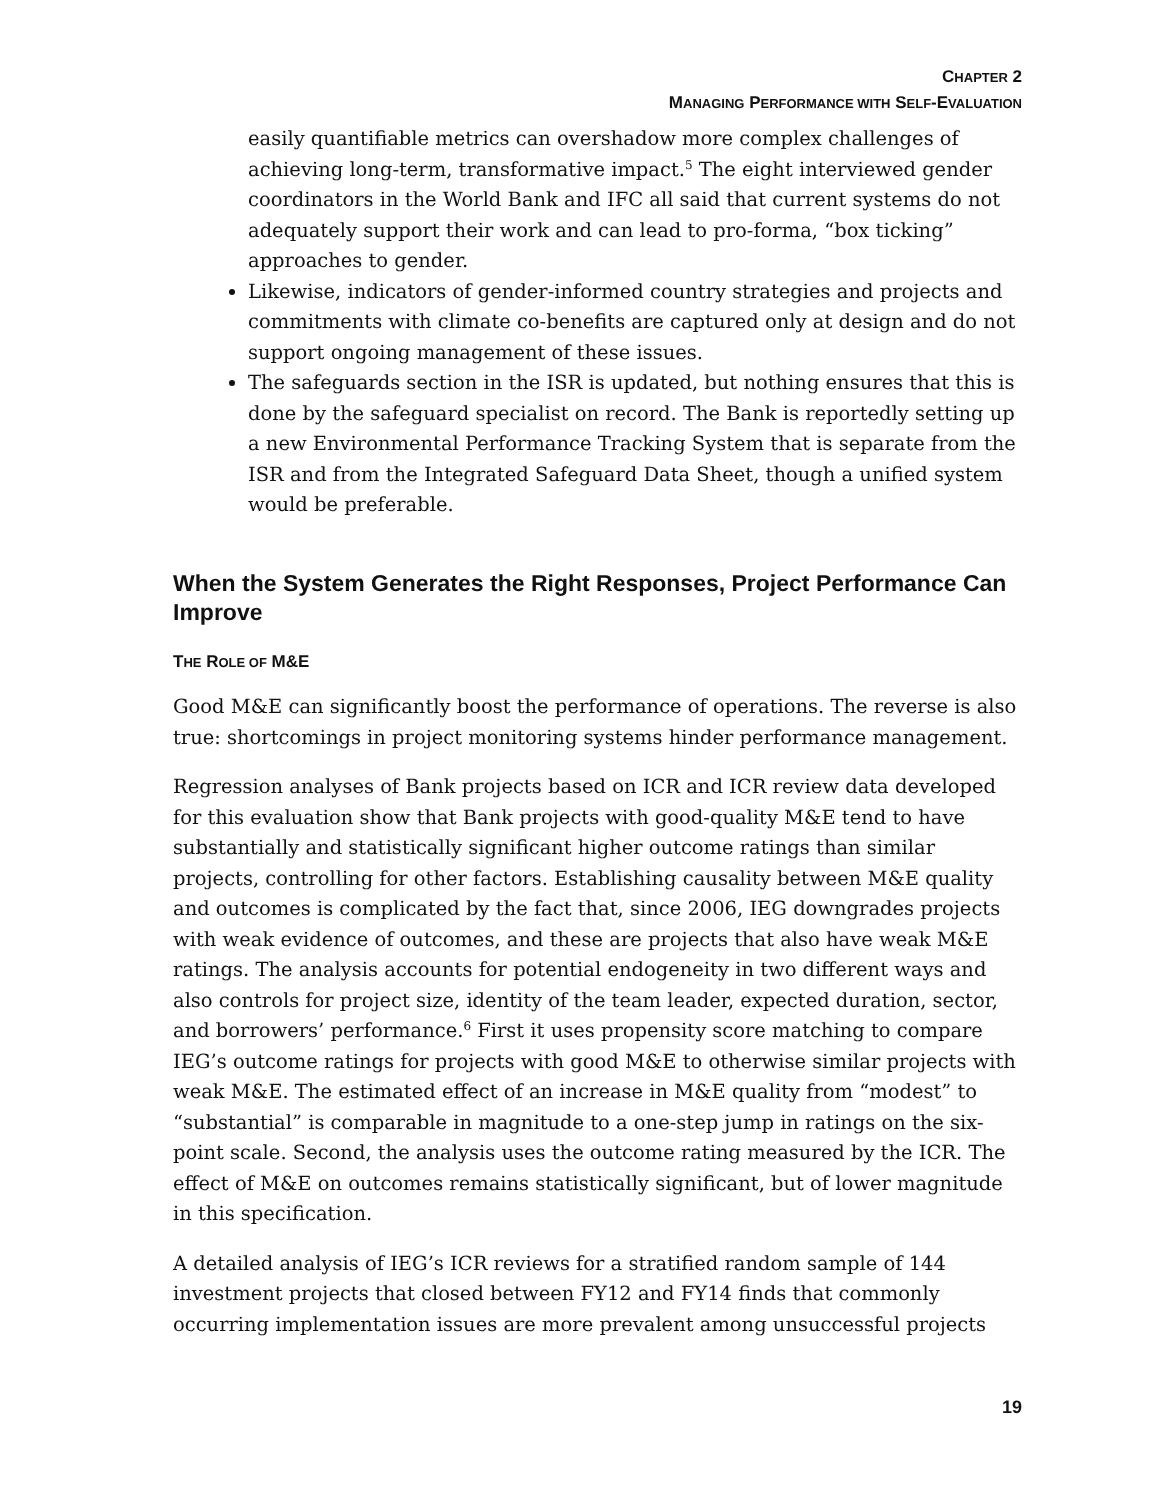CHAPTER 2
MANAGING PERFORMANCE WITH SELF-EVALUATION
easily quantifiable metrics can overshadow more complex challenges of achieving long-term, transformative impact.<sup>5</sup> The eight interviewed gender coordinators in the World Bank and IFC all said that current systems do not adequately support their work and can lead to pro-forma, “box ticking” approaches to gender.
Likewise, indicators of gender-informed country strategies and projects and commitments with climate co-benefits are captured only at design and do not support ongoing management of these issues.
The safeguards section in the ISR is updated, but nothing ensures that this is done by the safeguard specialist on record. The Bank is reportedly setting up a new Environmental Performance Tracking System that is separate from the ISR and from the Integrated Safeguard Data Sheet, though a unified system would be preferable.
When the System Generates the Right Responses, Project Performance Can Improve
THE ROLE OF M&E
Good M&E can significantly boost the performance of operations. The reverse is also true: shortcomings in project monitoring systems hinder performance management.
Regression analyses of Bank projects based on ICR and ICR review data developed for this evaluation show that Bank projects with good-quality M&E tend to have substantially and statistically significant higher outcome ratings than similar projects, controlling for other factors. Establishing causality between M&E quality and outcomes is complicated by the fact that, since 2006, IEG downgrades projects with weak evidence of outcomes, and these are projects that also have weak M&E ratings. The analysis accounts for potential endogeneity in two different ways and also controls for project size, identity of the team leader, expected duration, sector, and borrowers’ performance.<sup>6</sup> First it uses propensity score matching to compare IEG’s outcome ratings for projects with good M&E to otherwise similar projects with weak M&E. The estimated effect of an increase in M&E quality from “modest” to “substantial” is comparable in magnitude to a one-step jump in ratings on the six-point scale. Second, the analysis uses the outcome rating measured by the ICR. The effect of M&E on outcomes remains statistically significant, but of lower magnitude in this specification.
A detailed analysis of IEG’s ICR reviews for a stratified random sample of 144 investment projects that closed between FY12 and FY14 finds that commonly occurring implementation issues are more prevalent among unsuccessful projects
19